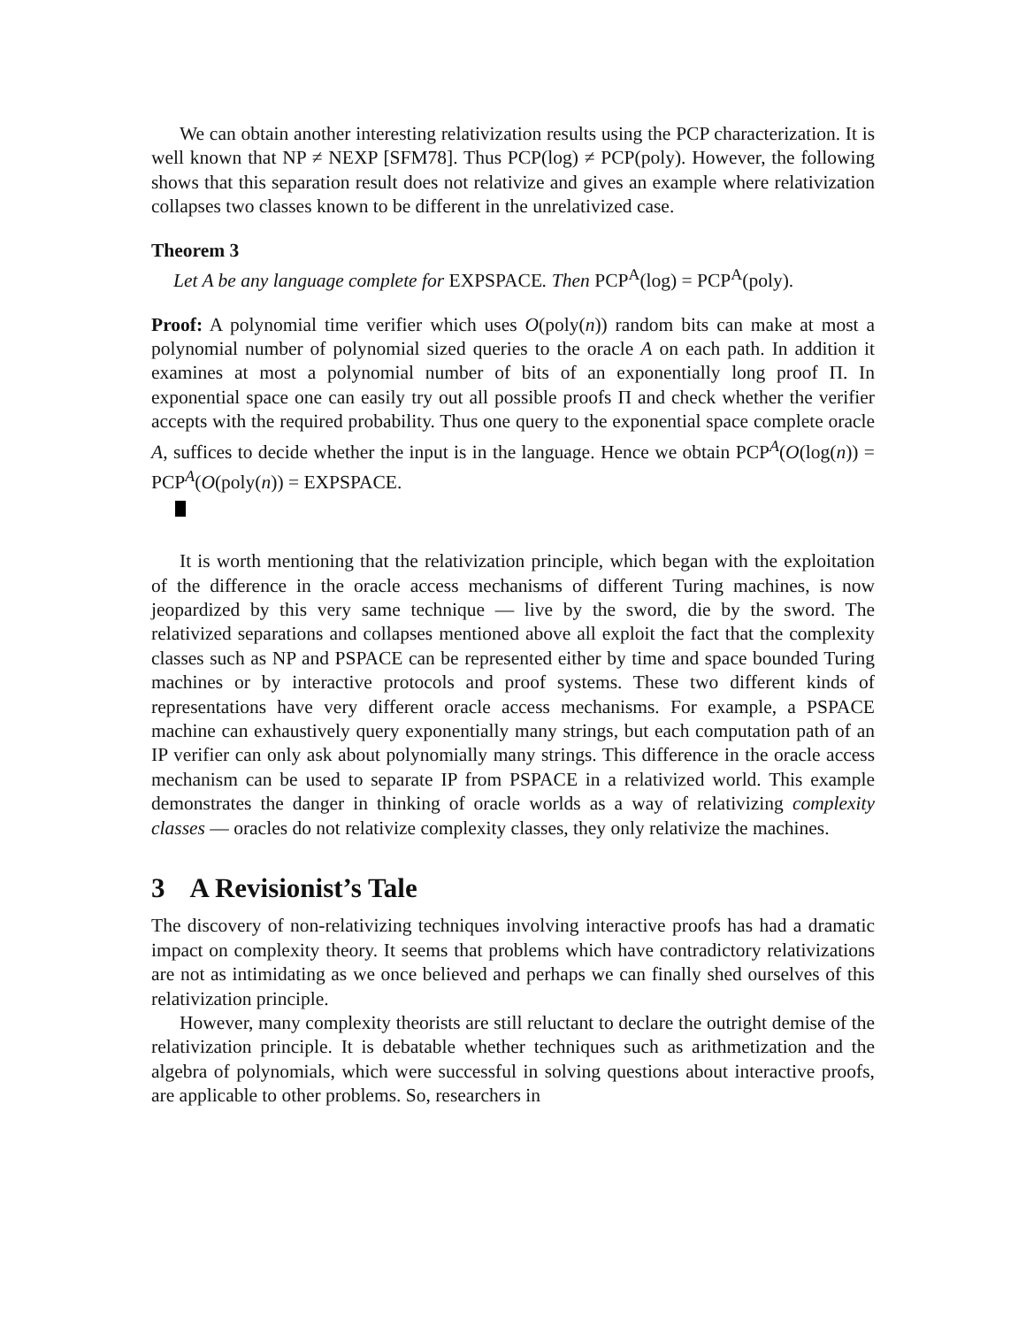We can obtain another interesting relativization results using the PCP characterization. It is well known that NP ≠ NEXP [SFM78]. Thus PCP(log) ≠ PCP(poly). However, the following shows that this separation result does not relativize and gives an example where relativization collapses two classes known to be different in the unrelativized case.
Theorem 3
Let A be any language complete for EXPSPACE. Then PCP<sup>A</sup>(log) = PCP<sup>A</sup>(poly).
Proof: A polynomial time verifier which uses O(poly(n)) random bits can make at most a polynomial number of polynomial sized queries to the oracle A on each path. In addition it examines at most a polynomial number of bits of an exponentially long proof Π. In exponential space one can easily try out all possible proofs Π and check whether the verifier accepts with the required probability. Thus one query to the exponential space complete oracle A, suffices to decide whether the input is in the language. Hence we obtain PCP<sup>A</sup>(O(log(n)) = PCP<sup>A</sup>(O(poly(n)) = EXPSPACE.
It is worth mentioning that the relativization principle, which began with the exploitation of the difference in the oracle access mechanisms of different Turing machines, is now jeopardized by this very same technique — live by the sword, die by the sword. The relativized separations and collapses mentioned above all exploit the fact that the complexity classes such as NP and PSPACE can be represented either by time and space bounded Turing machines or by interactive protocols and proof systems. These two different kinds of representations have very different oracle access mechanisms. For example, a PSPACE machine can exhaustively query exponentially many strings, but each computation path of an IP verifier can only ask about polynomially many strings. This difference in the oracle access mechanism can be used to separate IP from PSPACE in a relativized world. This example demonstrates the danger in thinking of oracle worlds as a way of relativizing complexity classes — oracles do not relativize complexity classes, they only relativize the machines.
3 A Revisionist’s Tale
The discovery of non-relativizing techniques involving interactive proofs has had a dramatic impact on complexity theory. It seems that problems which have contradictory relativizations are not as intimidating as we once believed and perhaps we can finally shed ourselves of this relativization principle.
However, many complexity theorists are still reluctant to declare the outright demise of the relativization principle. It is debatable whether techniques such as arithmetization and the algebra of polynomials, which were successful in solving questions about interactive proofs, are applicable to other problems. So, researchers in